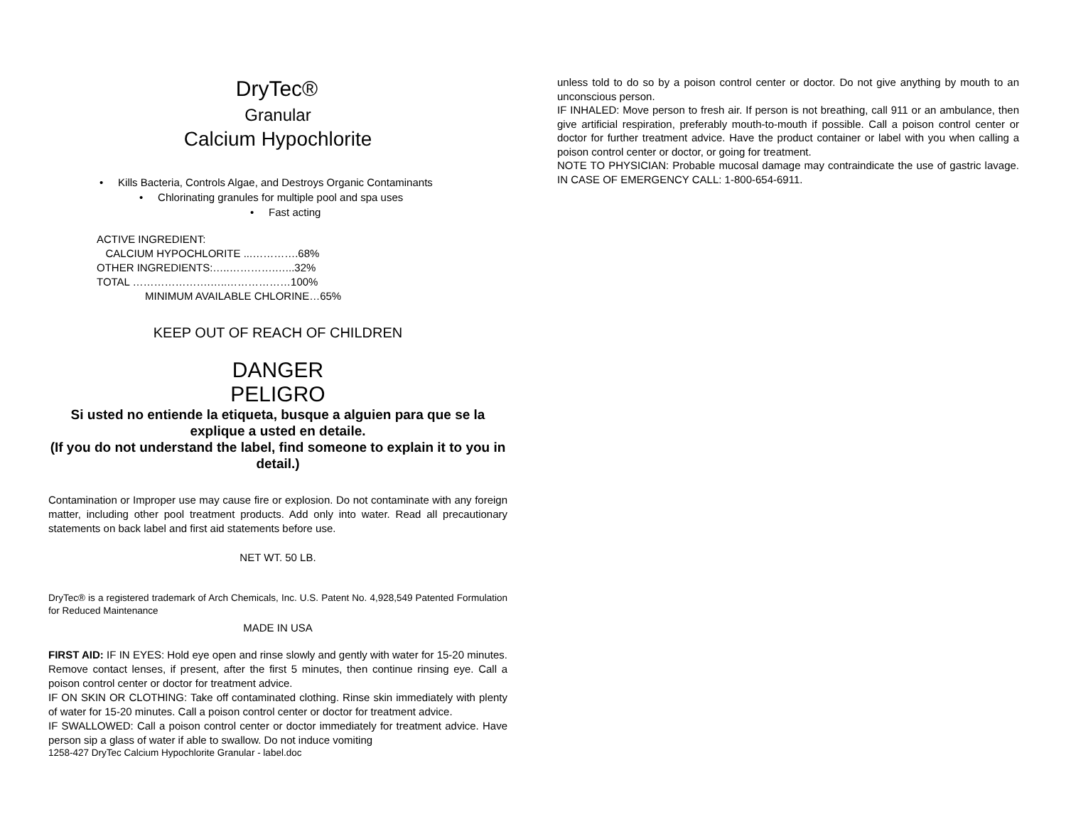DryTec®
Granular
Calcium Hypochlorite
• Kills Bacteria, Controls Algae, and Destroys Organic Contaminants
• Chlorinating granules for multiple pool and spa uses
• Fast acting
ACTIVE INGREDIENT:
CALCIUM HYPOCHLORITE ...………….68%
OTHER INGREDIENTS:…..………….…...32%
TOTAL ………………….…..………………100%
MINIMUM AVAILABLE CHLORINE…65%
KEEP OUT OF REACH OF CHILDREN
DANGER
PELIGRO
Si usted no entiende la etiqueta, busque a alguien para que se la explique a usted en detaile.
(If you do not understand the label, find someone to explain it to you in detail.)
Contamination or Improper use may cause fire or explosion. Do not contaminate with any foreign matter, including other pool treatment products. Add only into water. Read all precautionary statements on back label and first aid statements before use.
NET WT. 50 LB.
DryTec® is a registered trademark of Arch Chemicals, Inc. U.S. Patent No. 4,928,549 Patented Formulation for Reduced Maintenance
MADE IN USA
FIRST AID: IF IN EYES: Hold eye open and rinse slowly and gently with water for 15-20 minutes. Remove contact lenses, if present, after the first 5 minutes, then continue rinsing eye. Call a poison control center or doctor for treatment advice.
IF ON SKIN OR CLOTHING: Take off contaminated clothing. Rinse skin immediately with plenty of water for 15-20 minutes. Call a poison control center or doctor for treatment advice.
IF SWALLOWED: Call a poison control center or doctor immediately for treatment advice. Have person sip a glass of water if able to swallow. Do not induce vomiting
1258-427 DryTec Calcium Hypochlorite Granular - label.doc
unless told to do so by a poison control center or doctor. Do not give anything by mouth to an unconscious person.
IF INHALED: Move person to fresh air. If person is not breathing, call 911 or an ambulance, then give artificial respiration, preferably mouth-to-mouth if possible. Call a poison control center or doctor for further treatment advice. Have the product container or label with you when calling a poison control center or doctor, or going for treatment.
NOTE TO PHYSICIAN: Probable mucosal damage may contraindicate the use of gastric lavage. IN CASE OF EMERGENCY CALL: 1-800-654-6911.